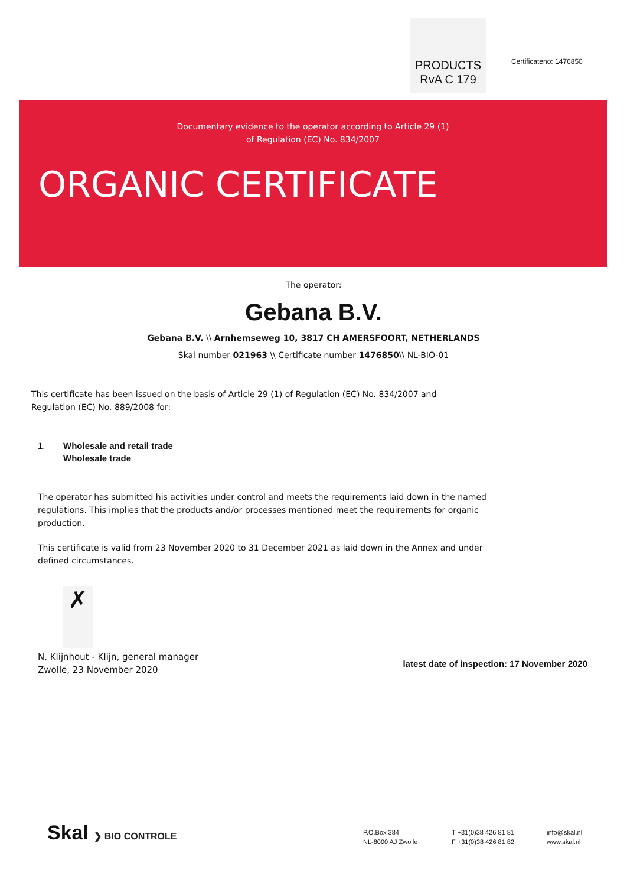PRODUCTS
RvA C 179
Certificateno: 1476850
Documentary evidence to the operator according to Article 29 (1)
of Regulation (EC) No. 834/2007
ORGANIC CERTIFICATE
The operator:
Gebana B.V.
Gebana B.V. \\ Arnhemseweg 10, 3817 CH AMERSFOORT, NETHERLANDS
Skal number 021963 \\ Certificate number 1476850\\ NL-BIO-01
This certificate has been issued on the basis of Article 29 (1) of Regulation (EC) No. 834/2007 and Regulation (EC) No. 889/2008 for:
1. Wholesale and retail trade
Wholesale trade
The operator has submitted his activities under control and meets the requirements laid down in the named regulations. This implies that the products and/or processes mentioned meet the requirements for organic production.
This certificate is valid from 23 November 2020 to 31 December 2021 as laid down in the Annex and under defined circumstances.
✗
N. Klijnhout - Klijn, general manager
Zwolle, 23 November 2020
latest date of inspection: 17 November 2020
Skal ❯ BIO CONTROLE
P.O.Box 384
NL-8000 AJ Zwolle
T +31(0)38 426 81 81
F +31(0)38 426 81 82
info@skal.nl
www.skal.nl